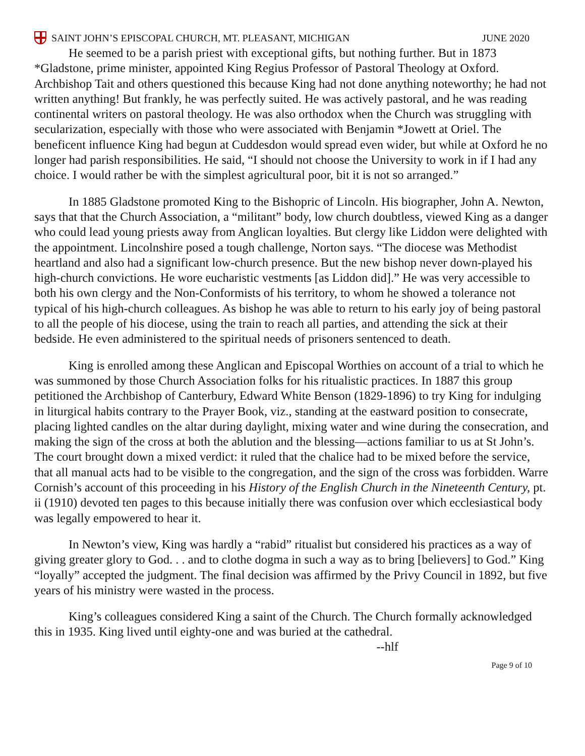SAINT JOHN’S EPISCOPAL CHURCH, MT. PLEASANT, MICHIGAN JUNE 2020
He seemed to be a parish priest with exceptional gifts, but nothing further. But in 1873 *Gladstone, prime minister, appointed King Regius Professor of Pastoral Theology at Oxford. Archbishop Tait and others questioned this because King had not done anything noteworthy; he had not written anything! But frankly, he was perfectly suited. He was actively pastoral, and he was reading continental writers on pastoral theology. He was also orthodox when the Church was struggling with secularization, especially with those who were associated with Benjamin *Jowett at Oriel. The beneficent influence King had begun at Cuddesdon would spread even wider, but while at Oxford he no longer had parish responsibilities. He said, “I should not choose the University to work in if I had any choice. I would rather be with the simplest agricultural poor, bit it is not so arranged.”
In 1885 Gladstone promoted King to the Bishopric of Lincoln. His biographer, John A. Newton, says that that the Church Association, a “militant” body, low church doubtless, viewed King as a danger who could lead young priests away from Anglican loyalties. But clergy like Liddon were delighted with the appointment. Lincolnshire posed a tough challenge, Norton says. “The diocese was Methodist heartland and also had a significant low-church presence. But the new bishop never down-played his high-church convictions. He wore eucharistic vestments [as Liddon did].” He was very accessible to both his own clergy and the Non-Conformists of his territory, to whom he showed a tolerance not typical of his high-church colleagues. As bishop he was able to return to his early joy of being pastoral to all the people of his diocese, using the train to reach all parties, and attending the sick at their bedside. He even administered to the spiritual needs of prisoners sentenced to death.
King is enrolled among these Anglican and Episcopal Worthies on account of a trial to which he was summoned by those Church Association folks for his ritualistic practices. In 1887 this group petitioned the Archbishop of Canterbury, Edward White Benson (1829-1896) to try King for indulging in liturgical habits contrary to the Prayer Book, viz., standing at the eastward position to consecrate, placing lighted candles on the altar during daylight, mixing water and wine during the consecration, and making the sign of the cross at both the ablution and the blessing—actions familiar to us at St John’s. The court brought down a mixed verdict: it ruled that the chalice had to be mixed before the service, that all manual acts had to be visible to the congregation, and the sign of the cross was forbidden. Warre Cornish’s account of this proceeding in his History of the English Church in the Nineteenth Century, pt. ii (1910) devoted ten pages to this because initially there was confusion over which ecclesiastical body was legally empowered to hear it.
In Newton’s view, King was hardly a “rabid” ritualist but considered his practices as a way of giving greater glory to God. . . and to clothe dogma in such a way as to bring [believers] to God.” King “loyally” accepted the judgment. The final decision was affirmed by the Privy Council in 1892, but five years of his ministry were wasted in the process.
King’s colleagues considered King a saint of the Church. The Church formally acknowledged this in 1935. King lived until eighty-one and was buried at the cathedral.
--hlf
Page 9 of 10